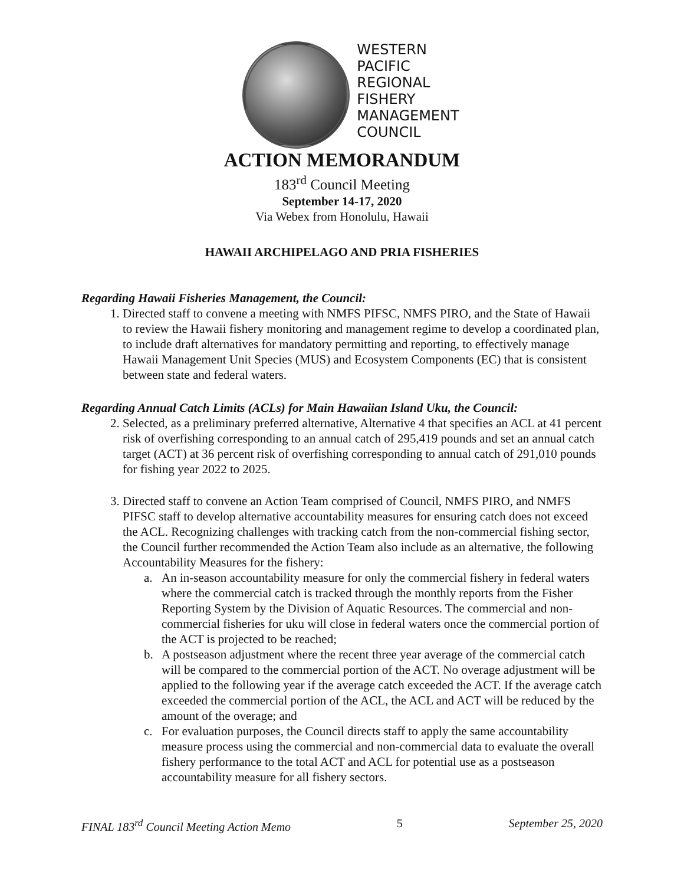WESTERN
PACIFIC
REGIONAL
FISHERY
MANAGEMENT
COUNCIL
ACTION MEMORANDUM
183<sup>rd</sup> Council Meeting
September 14-17, 2020
Via Webex from Honolulu, Hawaii
HAWAII ARCHIPELAGO AND PRIA FISHERIES
Regarding Hawaii Fisheries Management, the Council:
1. Directed staff to convene a meeting with NMFS PIFSC, NMFS PIRO, and the State of Hawaii to review the Hawaii fishery monitoring and management regime to develop a coordinated plan, to include draft alternatives for mandatory permitting and reporting, to effectively manage Hawaii Management Unit Species (MUS) and Ecosystem Components (EC) that is consistent between state and federal waters.
Regarding Annual Catch Limits (ACLs) for Main Hawaiian Island Uku, the Council:
2. Selected, as a preliminary preferred alternative, Alternative 4 that specifies an ACL at 41 percent risk of overfishing corresponding to an annual catch of 295,419 pounds and set an annual catch target (ACT) at 36 percent risk of overfishing corresponding to annual catch of 291,010 pounds for fishing year 2022 to 2025.
3. Directed staff to convene an Action Team comprised of Council, NMFS PIRO, and NMFS PIFSC staff to develop alternative accountability measures for ensuring catch does not exceed the ACL. Recognizing challenges with tracking catch from the non-commercial fishing sector, the Council further recommended the Action Team also include as an alternative, the following Accountability Measures for the fishery:
a. An in-season accountability measure for only the commercial fishery in federal waters where the commercial catch is tracked through the monthly reports from the Fisher Reporting System by the Division of Aquatic Resources. The commercial and non-commercial fisheries for uku will close in federal waters once the commercial portion of the ACT is projected to be reached;
b. A postseason adjustment where the recent three year average of the commercial catch will be compared to the commercial portion of the ACT. No overage adjustment will be applied to the following year if the average catch exceeded the ACT. If the average catch exceeded the commercial portion of the ACL, the ACL and ACT will be reduced by the amount of the overage; and
c. For evaluation purposes, the Council directs staff to apply the same accountability measure process using the commercial and non-commercial data to evaluate the overall fishery performance to the total ACT and ACL for potential use as a postseason accountability measure for all fishery sectors.
FINAL 183<sup>rd</sup> Council Meeting Action Memo 5 September 25, 2020